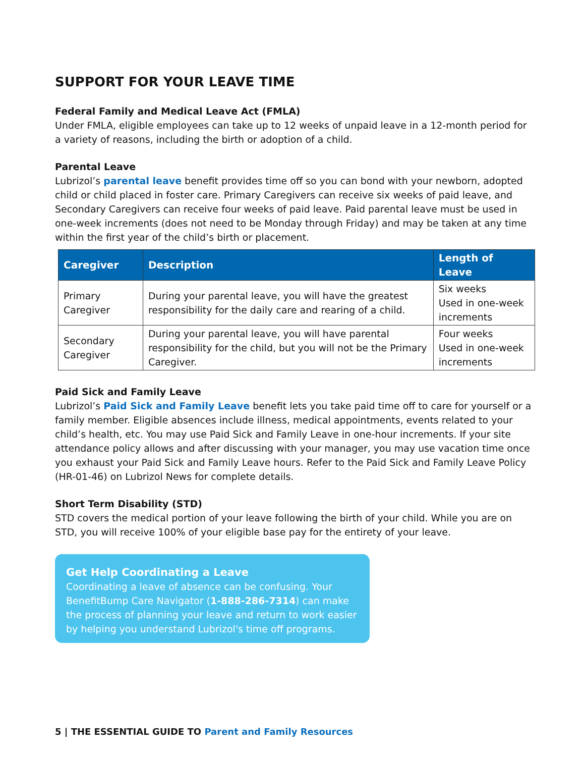SUPPORT FOR YOUR LEAVE TIME
Federal Family and Medical Leave Act (FMLA)
Under FMLA, eligible employees can take up to 12 weeks of unpaid leave in a 12-month period for a variety of reasons, including the birth or adoption of a child.
Parental Leave
Lubrizol’s parental leave benefit provides time off so you can bond with your newborn, adopted child or child placed in foster care. Primary Caregivers can receive six weeks of paid leave, and Secondary Caregivers can receive four weeks of paid leave. Paid parental leave must be used in one-week increments (does not need to be Monday through Friday) and may be taken at any time within the first year of the child’s birth or placement.
| Caregiver | Description | Length of Leave |
| --- | --- | --- |
| Primary Caregiver | During your parental leave, you will have the greatest responsibility for the daily care and rearing of a child. | Six weeks Used in one-week increments |
| Secondary Caregiver | During your parental leave, you will have parental responsibility for the child, but you will not be the Primary Caregiver. | Four weeks Used in one-week increments |
Paid Sick and Family Leave
Lubrizol’s Paid Sick and Family Leave benefit lets you take paid time off to care for yourself or a family member. Eligible absences include illness, medical appointments, events related to your child’s health, etc. You may use Paid Sick and Family Leave in one-hour increments. If your site attendance policy allows and after discussing with your manager, you may use vacation time once you exhaust your Paid Sick and Family Leave hours. Refer to the Paid Sick and Family Leave Policy (HR-01-46) on Lubrizol News for complete details.
Short Term Disability (STD)
STD covers the medical portion of your leave following the birth of your child. While you are on STD, you will receive 100% of your eligible base pay for the entirety of your leave.
Get Help Coordinating a Leave
Coordinating a leave of absence can be confusing. Your BenefitBump Care Navigator (1-888-286-7314) can make the process of planning your leave and return to work easier by helping you understand Lubrizol's time off programs.
5 | THE ESSENTIAL GUIDE TO Parent and Family Resources